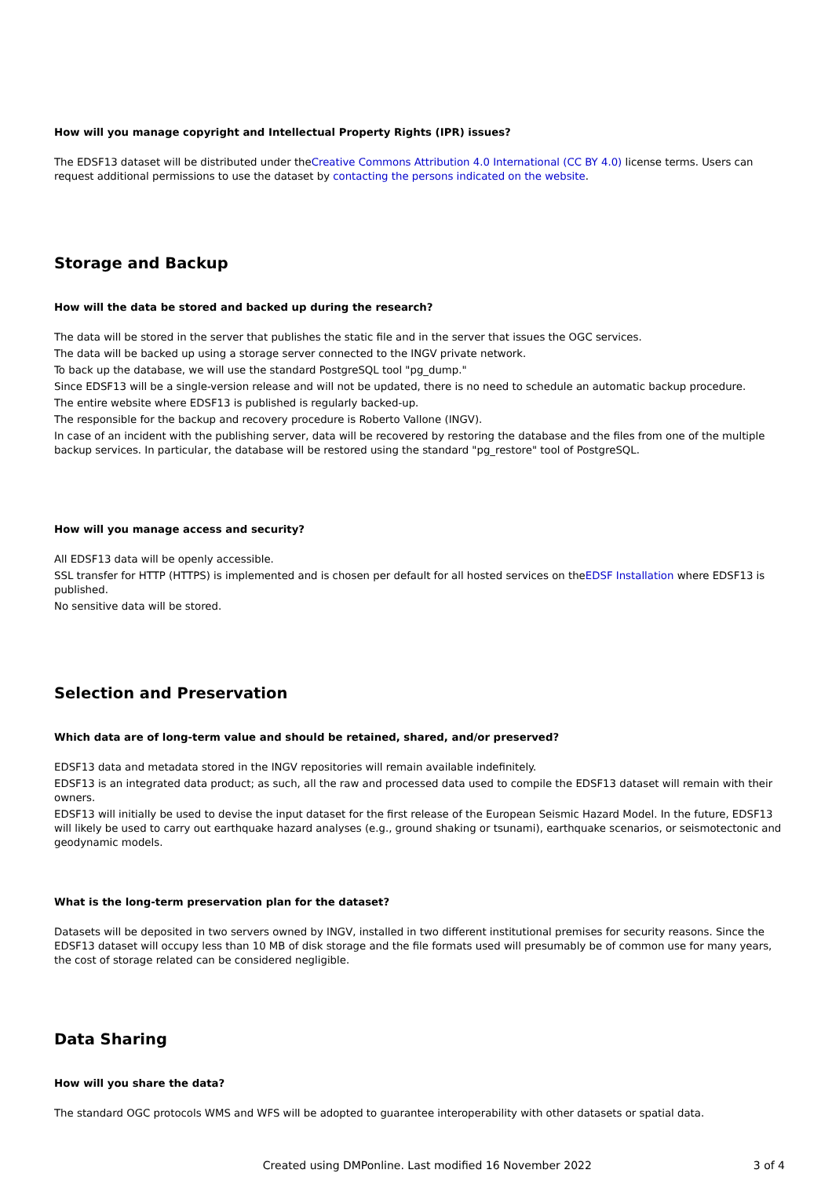How will you manage copyright and Intellectual Property Rights (IPR) issues?
The EDSF13 dataset will be distributed under theCreative Commons Attribution 4.0 International (CC BY 4.0) license terms. Users can request additional permissions to use the dataset by contacting the persons indicated on the website.
Storage and Backup
How will the data be stored and backed up during the research?
The data will be stored in the server that publishes the static file and in the server that issues the OGC services.
The data will be backed up using a storage server connected to the INGV private network.
To back up the database, we will use the standard PostgreSQL tool "pg_dump."
Since EDSF13 will be a single-version release and will not be updated, there is no need to schedule an automatic backup procedure.
The entire website where EDSF13 is published is regularly backed-up.
The responsible for the backup and recovery procedure is Roberto Vallone (INGV).
In case of an incident with the publishing server, data will be recovered by restoring the database and the files from one of the multiple backup services. In particular, the database will be restored using the standard "pg_restore" tool of PostgreSQL.
How will you manage access and security?
All EDSF13 data will be openly accessible.
SSL transfer for HTTP (HTTPS) is implemented and is chosen per default for all hosted services on theEDSF Installation where EDSF13 is published.
No sensitive data will be stored.
Selection and Preservation
Which data are of long-term value and should be retained, shared, and/or preserved?
EDSF13 data and metadata stored in the INGV repositories will remain available indefinitely.
EDSF13 is an integrated data product; as such, all the raw and processed data used to compile the EDSF13 dataset will remain with their owners.
EDSF13 will initially be used to devise the input dataset for the first release of the European Seismic Hazard Model. In the future, EDSF13 will likely be used to carry out earthquake hazard analyses (e.g., ground shaking or tsunami), earthquake scenarios, or seismotectonic and geodynamic models.
What is the long-term preservation plan for the dataset?
Datasets will be deposited in two servers owned by INGV, installed in two different institutional premises for security reasons. Since the EDSF13 dataset will occupy less than 10 MB of disk storage and the file formats used will presumably be of common use for many years, the cost of storage related can be considered negligible.
Data Sharing
How will you share the data?
The standard OGC protocols WMS and WFS will be adopted to guarantee interoperability with other datasets or spatial data.
Created using DMPonline. Last modified 16 November 2022 3 of 4